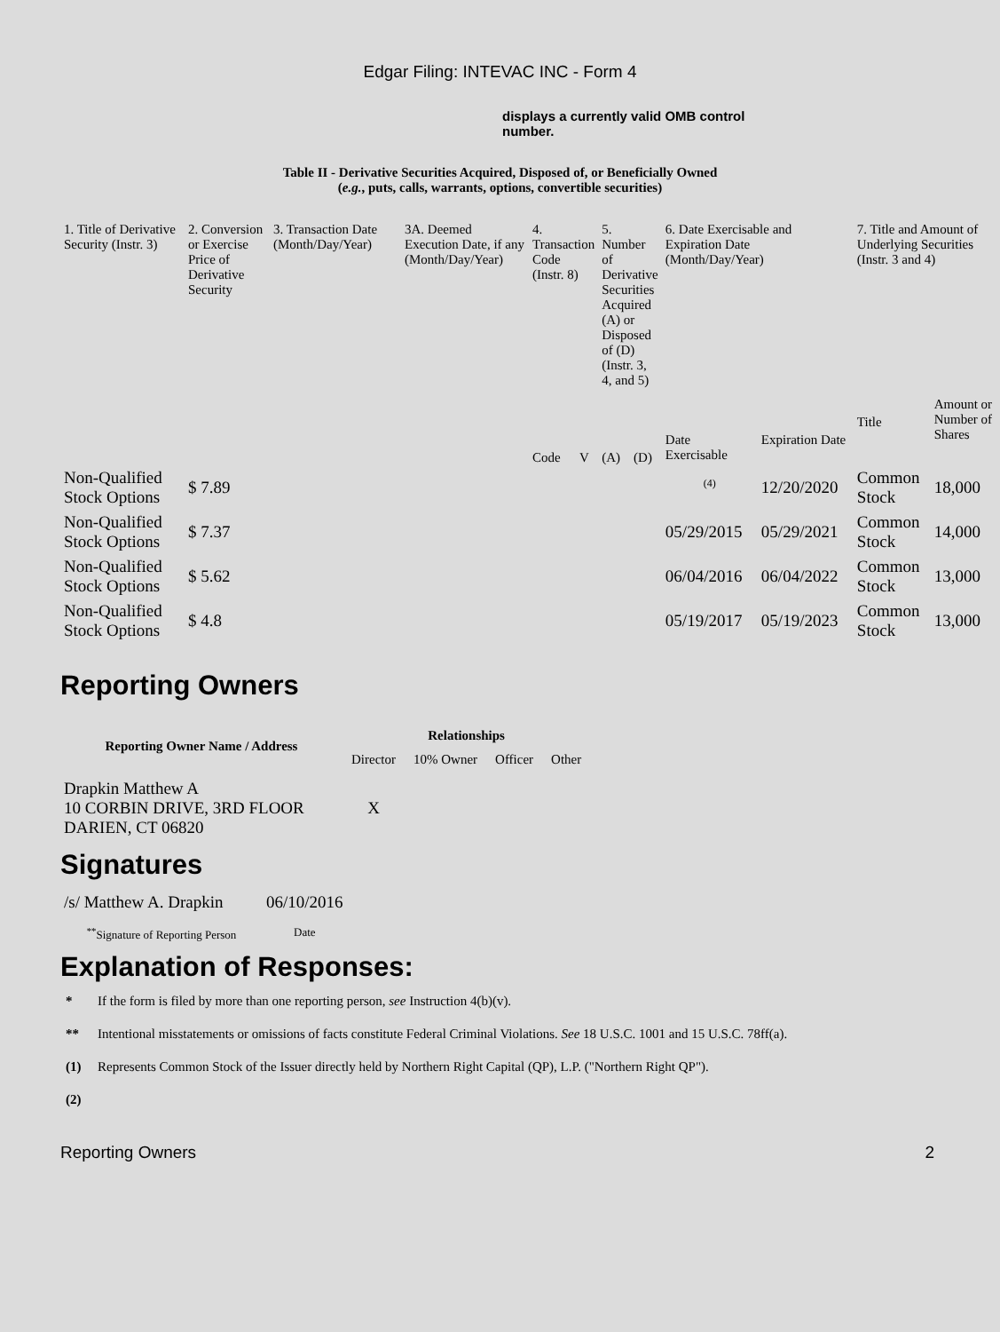Edgar Filing: INTEVAC INC - Form 4
displays a currently valid OMB control number.
Table II - Derivative Securities Acquired, Disposed of, or Beneficially Owned
(e.g., puts, calls, warrants, options, convertible securities)
| 1. Title of Derivative Security (Instr. 3) | 2. Conversion or Exercise Price of Derivative Security | 3. Transaction Date (Month/Day/Year) | 3A. Deemed Execution Date, if any (Month/Day/Year) | 4. Transaction Code (Instr. 8) | | 5. Number of Derivative Securities Acquired (A) or Disposed of (D) (Instr. 3, 4, and 5) | | 6. Date Exercisable and Expiration Date (Month/Day/Year) | | 7. Title and Amount of Underlying Securities (Instr. 3 and 4) | |
| --- | --- | --- | --- | --- | --- | --- | --- | --- | --- | --- | --- |
| | | | | Code | V | (A) | (D) | Date Exercisable | Expiration Date | Title | Amount or Number of Shares |
| Non-Qualified Stock Options | $ 7.89 | | | | | | | <sup>(4)</sup> | 12/20/2020 | Common Stock | 18,000 |
| Non-Qualified Stock Options | $ 7.37 | | | | | | | 05/29/2015 | 05/29/2021 | Common Stock | 14,000 |
| Non-Qualified Stock Options | $ 5.62 | | | | | | | 06/04/2016 | 06/04/2022 | Common Stock | 13,000 |
| Non-Qualified Stock Options | $ 4.8 | | | | | | | 05/19/2017 | 05/19/2023 | Common Stock | 13,000 |
Reporting Owners
| Reporting Owner Name / Address | Relationships | | | |
| --- | --- | --- | --- | --- |
| | Director | 10% Owner | Officer | Other |
| Drapkin Matthew A 10 CORBIN DRIVE, 3RD FLOOR DARIEN, CT 06820 | X | | | |
Signatures
| /s/ Matthew A. Drapkin | 06/10/2016 |
| <sup>**</sup> Signature of Reporting Person | Date |
Explanation of Responses:
* If the form is filed by more than one reporting person, see Instruction 4(b)(v).
** Intentional misstatements or omissions of facts constitute Federal Criminal Violations. See 18 U.S.C. 1001 and 15 U.S.C. 78ff(a).
(1) Represents Common Stock of the Issuer directly held by Northern Right Capital (QP), L.P. ("Northern Right QP").
(2)
Reporting Owners 2